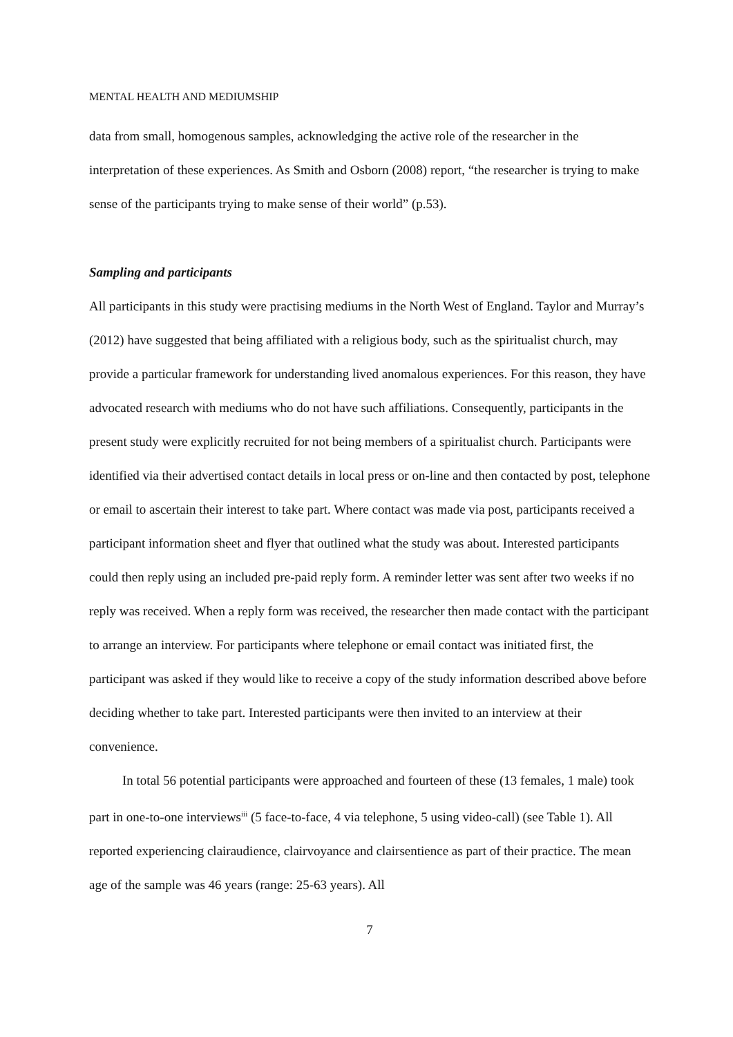MENTAL HEALTH AND MEDIUMSHIP
data from small, homogenous samples, acknowledging the active role of the researcher in the interpretation of these experiences. As Smith and Osborn (2008) report, “the researcher is trying to make sense of the participants trying to make sense of their world” (p.53).
Sampling and participants
All participants in this study were practising mediums in the North West of England. Taylor and Murray’s (2012) have suggested that being affiliated with a religious body, such as the spiritualist church, may provide a particular framework for understanding lived anomalous experiences. For this reason, they have advocated research with mediums who do not have such affiliations. Consequently, participants in the present study were explicitly recruited for not being members of a spiritualist church. Participants were identified via their advertised contact details in local press or on-line and then contacted by post, telephone or email to ascertain their interest to take part. Where contact was made via post, participants received a participant information sheet and flyer that outlined what the study was about. Interested participants could then reply using an included pre-paid reply form. A reminder letter was sent after two weeks if no reply was received. When a reply form was received, the researcher then made contact with the participant to arrange an interview. For participants where telephone or email contact was initiated first, the participant was asked if they would like to receive a copy of the study information described above before deciding whether to take part. Interested participants were then invited to an interview at their convenience.
In total 56 potential participants were approached and fourteen of these (13 females, 1 male) took part in one-to-one interviews<sup>iii</sup> (5 face-to-face, 4 via telephone, 5 using video-call) (see Table 1). All reported experiencing clairaudience, clairvoyance and clairsentience as part of their practice. The mean age of the sample was 46 years (range: 25-63 years). All
7